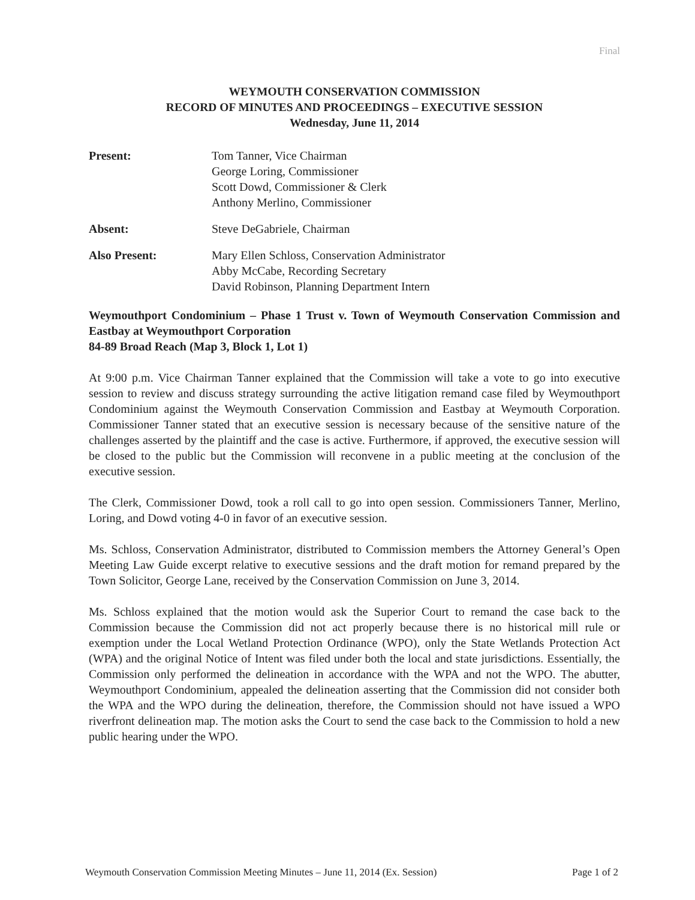Final
WEYMOUTH CONSERVATION COMMISSION
RECORD OF MINUTES AND PROCEEDINGS – EXECUTIVE SESSION
Wednesday, June 11, 2014
| Present: | Tom Tanner, Vice Chairman George Loring, Commissioner Scott Dowd, Commissioner & Clerk Anthony Merlino, Commissioner |
| Absent: | Steve DeGabriele, Chairman |
| Also Present: | Mary Ellen Schloss, Conservation Administrator Abby McCabe, Recording Secretary David Robinson, Planning Department Intern |
Weymouthport Condominium – Phase 1 Trust v. Town of Weymouth Conservation Commission and Eastbay at Weymouthport Corporation
84-89 Broad Reach (Map 3, Block 1, Lot 1)
At 9:00 p.m. Vice Chairman Tanner explained that the Commission will take a vote to go into executive session to review and discuss strategy surrounding the active litigation remand case filed by Weymouthport Condominium against the Weymouth Conservation Commission and Eastbay at Weymouth Corporation. Commissioner Tanner stated that an executive session is necessary because of the sensitive nature of the challenges asserted by the plaintiff and the case is active. Furthermore, if approved, the executive session will be closed to the public but the Commission will reconvene in a public meeting at the conclusion of the executive session.
The Clerk, Commissioner Dowd, took a roll call to go into open session. Commissioners Tanner, Merlino, Loring, and Dowd voting 4-0 in favor of an executive session.
Ms. Schloss, Conservation Administrator, distributed to Commission members the Attorney General’s Open Meeting Law Guide excerpt relative to executive sessions and the draft motion for remand prepared by the Town Solicitor, George Lane, received by the Conservation Commission on June 3, 2014.
Ms. Schloss explained that the motion would ask the Superior Court to remand the case back to the Commission because the Commission did not act properly because there is no historical mill rule or exemption under the Local Wetland Protection Ordinance (WPO), only the State Wetlands Protection Act (WPA) and the original Notice of Intent was filed under both the local and state jurisdictions. Essentially, the Commission only performed the delineation in accordance with the WPA and not the WPO. The abutter, Weymouthport Condominium, appealed the delineation asserting that the Commission did not consider both the WPA and the WPO during the delineation, therefore, the Commission should not have issued a WPO riverfront delineation map. The motion asks the Court to send the case back to the Commission to hold a new public hearing under the WPO.
Weymouth Conservation Commission Meeting Minutes – June 11, 2014 (Ex. Session) Page 1 of 2